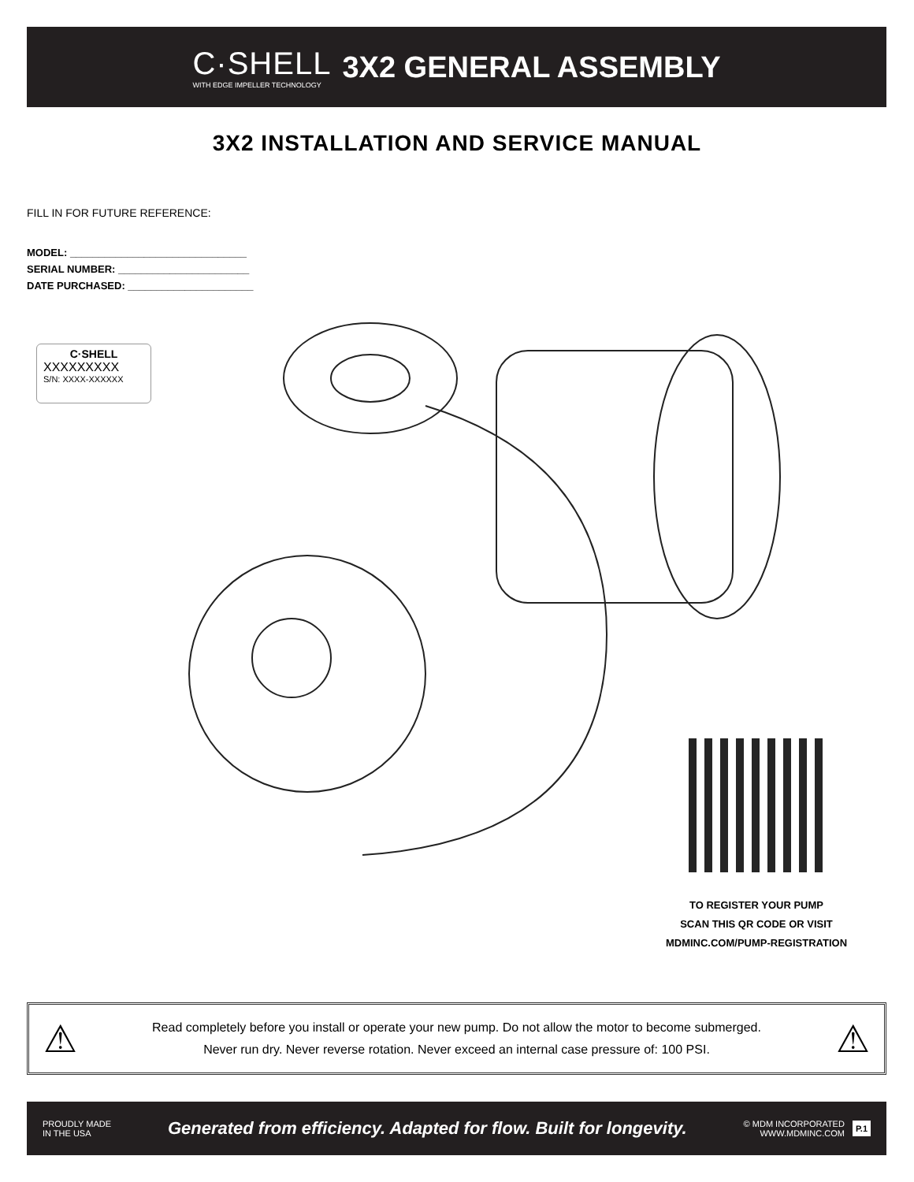C·SHELL
WITH EDGE IMPELLER TECHNOLOGY
3X2 GENERAL ASSEMBLY
3X2 INSTALLATION AND SERVICE MANUAL
FILL IN FOR FUTURE REFERENCE:
MODEL: _______________________________
SERIAL NUMBER: _______________________
DATE PURCHASED: ______________________
C·SHELL
XXXXXXXXX
S/N: XXXX-XXXXXX
TO REGISTER YOUR PUMP
SCAN THIS QR CODE OR VISIT
MDMINC.COM/PUMP-REGISTRATION
⚠
Read completely before you install or operate your new pump. Do not allow the motor to become submerged.
Never run dry. Never reverse rotation. Never exceed an internal case pressure of: 100 PSI.
⚠
PROUDLY MADE
IN THE USA
Generated from efficiency. Adapted for flow. Built for longevity.
© MDM INCORPORATED
WWW.MDMINC.COM
P.1